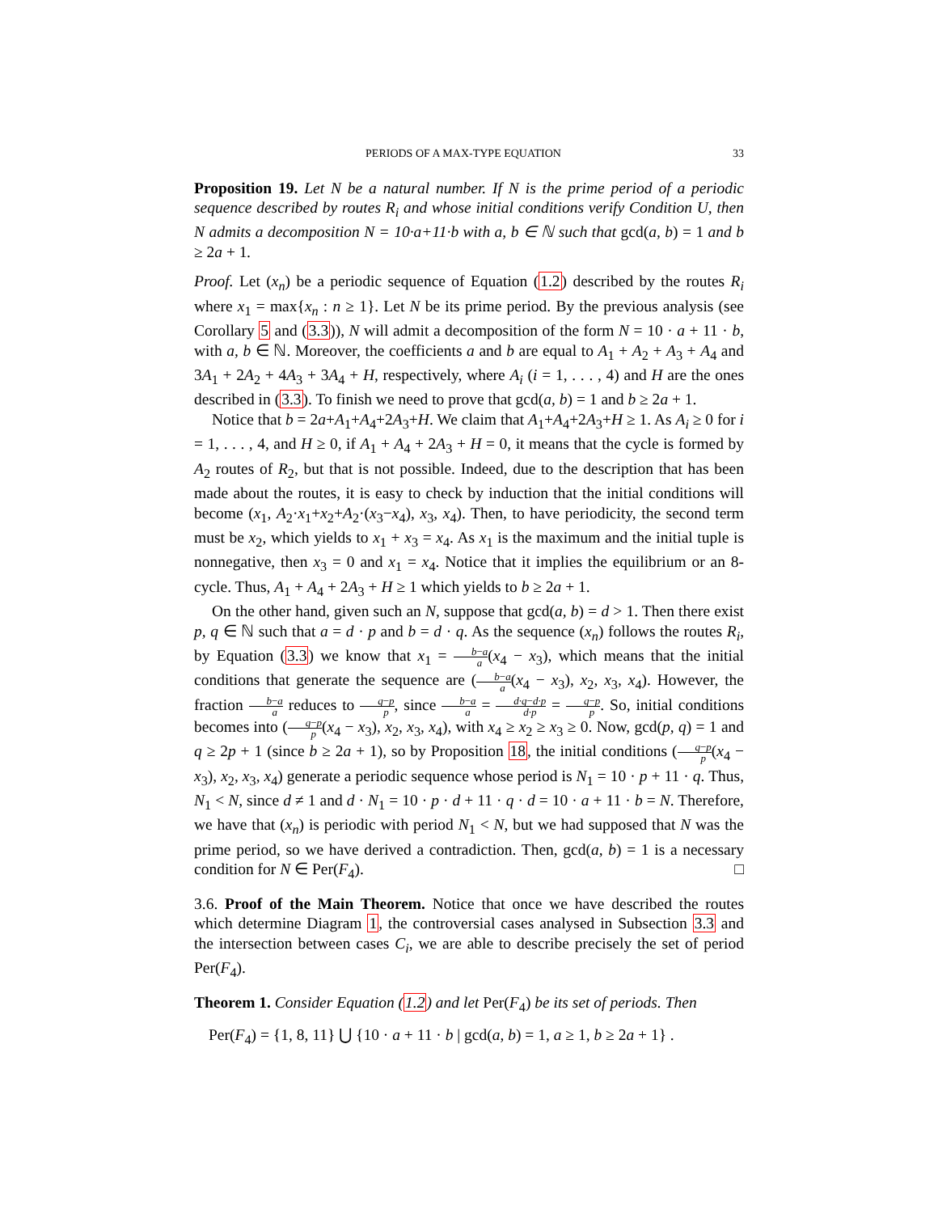PERIODS OF A MAX-TYPE EQUATION 33
Proposition 19. Let N be a natural number. If N is the prime period of a periodic sequence described by routes R<sub>i</sub> and whose initial conditions verify Condition U, then N admits a decomposition N = 10·a+11·b with a, b ∈ ℕ such that gcd(a, b) = 1 and b ≥ 2a + 1.
Proof. Let (x<sub>n</sub>) be a periodic sequence of Equation (1.2) described by the routes R<sub>i</sub> where x<sub>1</sub> = max{x<sub>n</sub> : n ≥ 1}. Let N be its prime period. By the previous analysis (see Corollary 5 and (3.3)), N will admit a decomposition of the form N = 10 · a + 11 · b, with a, b ∈ ℕ. Moreover, the coefficients a and b are equal to A<sub>1</sub> + A<sub>2</sub> + A<sub>3</sub> + A<sub>4</sub> and 3A<sub>1</sub> + 2A<sub>2</sub> + 4A<sub>3</sub> + 3A<sub>4</sub> + H, respectively, where A<sub>i</sub> (i = 1, . . . , 4) and H are the ones described in (3.3). To finish we need to prove that gcd(a, b) = 1 and b ≥ 2a + 1.
Notice that b = 2a+A<sub>1</sub>+A<sub>4</sub>+2A<sub>3</sub>+H. We claim that A<sub>1</sub>+A<sub>4</sub>+2A<sub>3</sub>+H ≥ 1. As A<sub>i</sub> ≥ 0 for i = 1, . . . , 4, and H ≥ 0, if A<sub>1</sub> + A<sub>4</sub> + 2A<sub>3</sub> + H = 0, it means that the cycle is formed by A<sub>2</sub> routes of R<sub>2</sub>, but that is not possible. Indeed, due to the description that has been made about the routes, it is easy to check by induction that the initial conditions will become (x<sub>1</sub>, A<sub>2</sub>·x<sub>1</sub>+x<sub>2</sub>+A<sub>2</sub>·(x<sub>3</sub>−x<sub>4</sub>), x<sub>3</sub>, x<sub>4</sub>). Then, to have periodicity, the second term must be x<sub>2</sub>, which yields to x<sub>1</sub> + x<sub>3</sub> = x<sub>4</sub>. As x<sub>1</sub> is the maximum and the initial tuple is nonnegative, then x<sub>3</sub> = 0 and x<sub>1</sub> = x<sub>4</sub>. Notice that it implies the equilibrium or an 8-cycle. Thus, A<sub>1</sub> + A<sub>4</sub> + 2A<sub>3</sub> + H ≥ 1 which yields to b ≥ 2a + 1.
On the other hand, given such an N, suppose that gcd(a, b) = d > 1. Then there exist p, q ∈ ℕ such that a = d · p and b = d · q. As the sequence (x<sub>n</sub>) follows the routes R<sub>i</sub>, by Equation (3.3) we know that x<sub>1</sub> = b−a a(x<sub>4</sub> − x<sub>3</sub>), which means that the initial conditions that generate the sequence are (b−a a(x<sub>4</sub> − x<sub>3</sub>), x<sub>2</sub>, x<sub>3</sub>, x<sub>4</sub>). However, the fraction b−a a reduces to q−p p, since b−a a = d·q−d·p d·p = q−p p. So, initial conditions becomes into (q−p p(x<sub>4</sub> − x<sub>3</sub>), x<sub>2</sub>, x<sub>3</sub>, x<sub>4</sub>), with x<sub>4</sub> ≥ x<sub>2</sub> ≥ x<sub>3</sub> ≥ 0. Now, gcd(p, q) = 1 and q ≥ 2p + 1 (since b ≥ 2a + 1), so by Proposition 18, the initial conditions (q−p p(x<sub>4</sub> − x<sub>3</sub>), x<sub>2</sub>, x<sub>3</sub>, x<sub>4</sub>) generate a periodic sequence whose period is N<sub>1</sub> = 10 · p + 11 · q. Thus, N<sub>1</sub> < N, since d ≠ 1 and d · N<sub>1</sub> = 10 · p · d + 11 · q · d = 10 · a + 11 · b = N. Therefore, we have that (x<sub>n</sub>) is periodic with period N<sub>1</sub> < N, but we had supposed that N was the prime period, so we have derived a contradiction. Then, gcd(a, b) = 1 is a necessary condition for N ∈ Per(F<sub>4</sub>). □
3.6. Proof of the Main Theorem. Notice that once we have described the routes which determine Diagram 1, the controversial cases analysed in Subsection 3.3 and the intersection between cases C<sub>i</sub>, we are able to describe precisely the set of period Per(F<sub>4</sub>).
Theorem 1. Consider Equation (1.2) and let Per(F<sub>4</sub>) be its set of periods. Then
Per(F<sub>4</sub>) = {1, 8, 11} ⋃ {10 · a + 11 · b | gcd(a, b) = 1, a ≥ 1, b ≥ 2a + 1} .